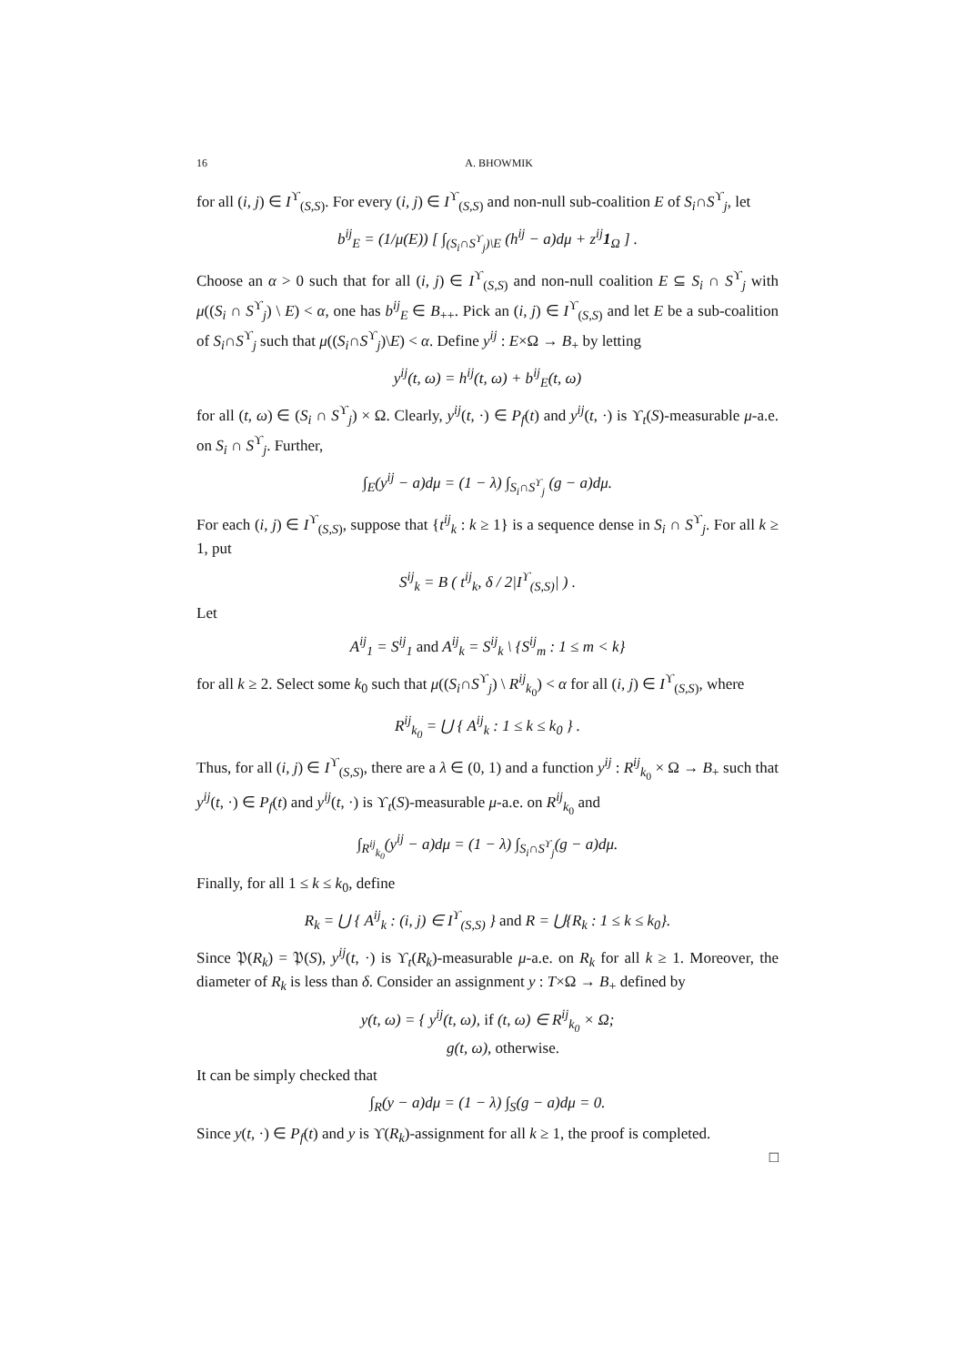16 A. BHOWMIK
for all (i, j) ∈ I<sup>ϒ</sup><sub>(S,S)</sub>. For every (i, j) ∈ I<sup>ϒ</sup><sub>(S,S)</sub> and non-null sub-coalition E of S<sub>i</sub>∩S<sup>ϒ</sup><sub>j</sub>, let
b<sup>ij</sup><sub>E</sub> = (1/μ(E)) [ ∫<sub>(S<sub>i</sub>∩S<sup>ϒ</sup><sub>j</sub>)\E</sub> (h<sup>ij</sup> − a)dμ + z<sup>ij</sup>1<sub>Ω</sub> ] .
Choose an α > 0 such that for all (i, j) ∈ I<sup>ϒ</sup><sub>(S,S)</sub> and non-null coalition E ⊆ S<sub>i</sub> ∩ S<sup>ϒ</sup><sub>j</sub> with μ((S<sub>i</sub> ∩ S<sup>ϒ</sup><sub>j</sub>) \ E) < α, one has b<sup>ij</sup><sub>E</sub> ∈ B<sub>++</sub>. Pick an (i, j) ∈ I<sup>ϒ</sup><sub>(S,S)</sub> and let E be a sub-coalition of S<sub>i</sub>∩S<sup>ϒ</sup><sub>j</sub> such that μ((S<sub>i</sub>∩S<sup>ϒ</sup><sub>j</sub>)\E) < α. Define y<sup>ij</sup> : E×Ω → B<sub>+</sub> by letting
y<sup>ij</sup>(t, ω) = h<sup>ij</sup>(t, ω) + b<sup>ij</sup><sub>E</sub>(t, ω)
for all (t, ω) ∈ (S<sub>i</sub> ∩ S<sup>ϒ</sup><sub>j</sub>) × Ω. Clearly, y<sup>ij</sup>(t, ·) ∈ P<sub>f</sub>(t) and y<sup>ij</sup>(t, ·) is ϒ<sub>t</sub>(S)-measurable μ-a.e. on S<sub>i</sub> ∩ S<sup>ϒ</sup><sub>j</sub>. Further,
∫<sub>E</sub>(y<sup>ij</sup> − a)dμ = (1 − λ) ∫<sub>S<sub>i</sub>∩S<sup>ϒ</sup><sub>j</sub></sub> (g − a)dμ.
For each (i, j) ∈ I<sup>ϒ</sup><sub>(S,S)</sub>, suppose that {t<sup>ij</sup><sub>k</sub> : k ≥ 1} is a sequence dense in S<sub>i</sub> ∩ S<sup>ϒ</sup><sub>j</sub>. For all k ≥ 1, put
S<sup>ij</sup><sub>k</sub> = B ( t<sup>ij</sup><sub>k</sub>, δ / 2|I<sup>ϒ</sup><sub>(S,S)</sub>| ) .
Let
A<sup>ij</sup><sub>1</sub> = S<sup>ij</sup><sub>1</sub> and A<sup>ij</sup><sub>k</sub> = S<sup>ij</sup><sub>k</sub> \ {S<sup>ij</sup><sub>m</sub> : 1 ≤ m < k}
for all k ≥ 2. Select some k<sub>0</sub> such that μ((S<sub>i</sub>∩S<sup>ϒ</sup><sub>j</sub>) \ R<sup>ij</sup><sub>k<sub>0</sub></sub>) < α for all (i, j) ∈ I<sup>ϒ</sup><sub>(S,S)</sub>, where
R<sup>ij</sup><sub>k<sub>0</sub></sub> = ⋃ { A<sup>ij</sup><sub>k</sub> : 1 ≤ k ≤ k<sub>0</sub> } .
Thus, for all (i, j) ∈ I<sup>ϒ</sup><sub>(S,S)</sub>, there are a λ ∈ (0, 1) and a function y<sup>ij</sup> : R<sup>ij</sup><sub>k<sub>0</sub></sub> × Ω → B<sub>+</sub> such that y<sup>ij</sup>(t, ·) ∈ P<sub>f</sub>(t) and y<sup>ij</sup>(t, ·) is ϒ<sub>t</sub>(S)-measurable μ-a.e. on R<sup>ij</sup><sub>k<sub>0</sub></sub> and
∫<sub>R<sup>ij</sup><sub>k<sub>0</sub></sub></sub>(y<sup>ij</sup> − a)dμ = (1 − λ) ∫<sub>S<sub>i</sub>∩S<sup>ϒ</sup><sub>j</sub></sub>(g − a)dμ.
Finally, for all 1 ≤ k ≤ k<sub>0</sub>, define
R<sub>k</sub> = ⋃ { A<sup>ij</sup><sub>k</sub> : (i, j) ∈ I<sup>ϒ</sup><sub>(S,S)</sub> } and R = ⋃{R<sub>k</sub> : 1 ≤ k ≤ k<sub>0</sub>}.
Since 𝔓(R<sub>k</sub>) = 𝔓(S), y<sup>ij</sup>(t, ·) is ϒ<sub>t</sub>(R<sub>k</sub>)-measurable μ-a.e. on R<sub>k</sub> for all k ≥ 1. Moreover, the diameter of R<sub>k</sub> is less than δ. Consider an assignment y : T×Ω → B<sub>+</sub> defined by
y(t, ω) = { y<sup>ij</sup>(t, ω), if (t, ω) ∈ R<sup>ij</sup><sub>k<sub>0</sub></sub> × Ω;
g(t, ω), otherwise.
It can be simply checked that
∫<sub>R</sub>(y − a)dμ = (1 − λ) ∫<sub>S</sub>(g − a)dμ = 0.
Since y(t, ·) ∈ P<sub>f</sub>(t) and y is ϒ(R<sub>k</sub>)-assignment for all k ≥ 1, the proof is completed.
□